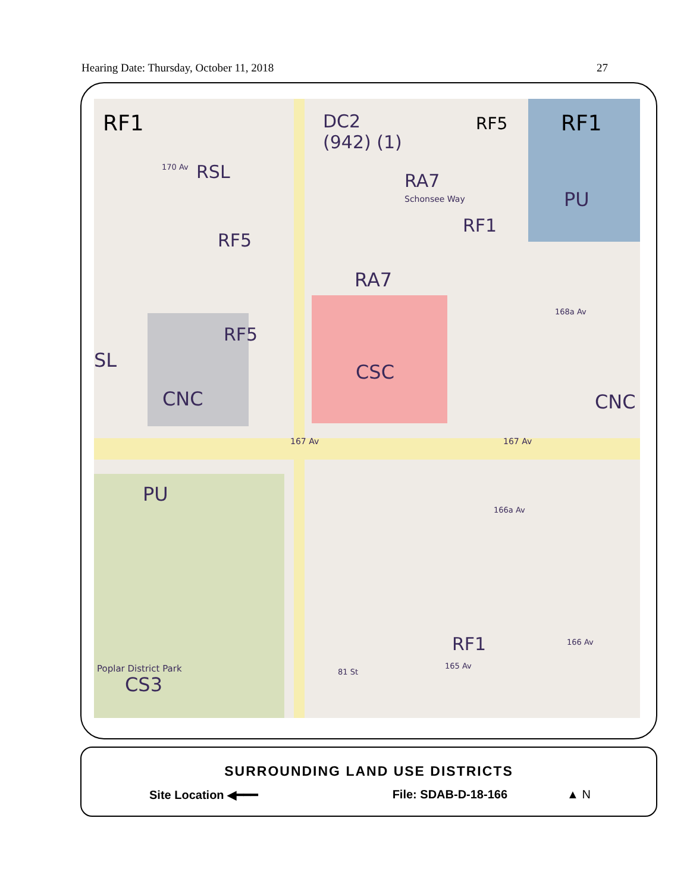Hearing Date: Thursday, October 11, 2018 27
RF1 DC2
(942) (1)
RF5 RF1
RSL 170 Av
RA7
Schonsee Way PU
RF1
RF5
RA7
168a Av
RF5
SL
CSC
CNC CNC
167 Av 167 Av
PU
166a Av
RF1 166 Av
165 Av Poplar District Park
CS3
81 St
SURROUNDING LAND USE DISTRICTS
Site Location ◀━━━ File: SDAB-D-18-166 ▲ N